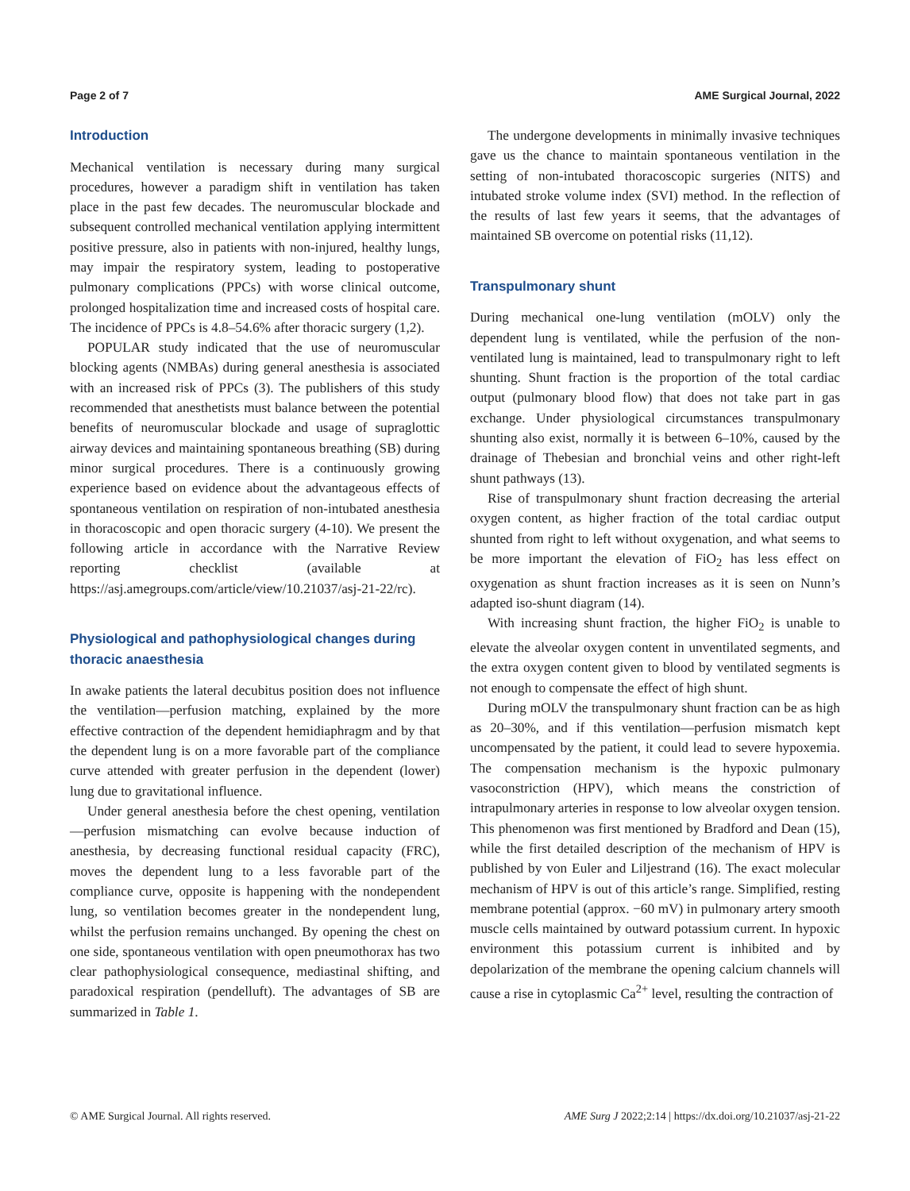Page 2 of 7 AME Surgical Journal, 2022
Introduction
Mechanical ventilation is necessary during many surgical procedures, however a paradigm shift in ventilation has taken place in the past few decades. The neuromuscular blockade and subsequent controlled mechanical ventilation applying intermittent positive pressure, also in patients with non-injured, healthy lungs, may impair the respiratory system, leading to postoperative pulmonary complications (PPCs) with worse clinical outcome, prolonged hospitalization time and increased costs of hospital care. The incidence of PPCs is 4.8–54.6% after thoracic surgery (1,2).
POPULAR study indicated that the use of neuromuscular blocking agents (NMBAs) during general anesthesia is associated with an increased risk of PPCs (3). The publishers of this study recommended that anesthetists must balance between the potential benefits of neuromuscular blockade and usage of supraglottic airway devices and maintaining spontaneous breathing (SB) during minor surgical procedures. There is a continuously growing experience based on evidence about the advantageous effects of spontaneous ventilation on respiration of non-intubated anesthesia in thoracoscopic and open thoracic surgery (4-10). We present the following article in accordance with the Narrative Review reporting checklist (available at https://asj.amegroups.com/article/view/10.21037/asj-21-22/rc).
Physiological and pathophysiological changes during thoracic anaesthesia
In awake patients the lateral decubitus position does not influence the ventilation—perfusion matching, explained by the more effective contraction of the dependent hemidiaphragm and by that the dependent lung is on a more favorable part of the compliance curve attended with greater perfusion in the dependent (lower) lung due to gravitational influence.
Under general anesthesia before the chest opening, ventilation—perfusion mismatching can evolve because induction of anesthesia, by decreasing functional residual capacity (FRC), moves the dependent lung to a less favorable part of the compliance curve, opposite is happening with the nondependent lung, so ventilation becomes greater in the nondependent lung, whilst the perfusion remains unchanged. By opening the chest on one side, spontaneous ventilation with open pneumothorax has two clear pathophysiological consequence, mediastinal shifting, and paradoxical respiration (pendelluft). The advantages of SB are summarized in Table 1.
The undergone developments in minimally invasive techniques gave us the chance to maintain spontaneous ventilation in the setting of non-intubated thoracoscopic surgeries (NITS) and intubated stroke volume index (SVI) method. In the reflection of the results of last few years it seems, that the advantages of maintained SB overcome on potential risks (11,12).
Transpulmonary shunt
During mechanical one-lung ventilation (mOLV) only the dependent lung is ventilated, while the perfusion of the non-ventilated lung is maintained, lead to transpulmonary right to left shunting. Shunt fraction is the proportion of the total cardiac output (pulmonary blood flow) that does not take part in gas exchange. Under physiological circumstances transpulmonary shunting also exist, normally it is between 6–10%, caused by the drainage of Thebesian and bronchial veins and other right-left shunt pathways (13).
Rise of transpulmonary shunt fraction decreasing the arterial oxygen content, as higher fraction of the total cardiac output shunted from right to left without oxygenation, and what seems to be more important the elevation of FiO<sub>2</sub> has less effect on oxygenation as shunt fraction increases as it is seen on Nunn’s adapted iso-shunt diagram (14).
With increasing shunt fraction, the higher FiO<sub>2</sub> is unable to elevate the alveolar oxygen content in unventilated segments, and the extra oxygen content given to blood by ventilated segments is not enough to compensate the effect of high shunt.
During mOLV the transpulmonary shunt fraction can be as high as 20–30%, and if this ventilation—perfusion mismatch kept uncompensated by the patient, it could lead to severe hypoxemia. The compensation mechanism is the hypoxic pulmonary vasoconstriction (HPV), which means the constriction of intrapulmonary arteries in response to low alveolar oxygen tension. This phenomenon was first mentioned by Bradford and Dean (15), while the first detailed description of the mechanism of HPV is published by von Euler and Liljestrand (16). The exact molecular mechanism of HPV is out of this article’s range. Simplified, resting membrane potential (approx. −60 mV) in pulmonary artery smooth muscle cells maintained by outward potassium current. In hypoxic environment this potassium current is inhibited and by depolarization of the membrane the opening calcium channels will cause a rise in cytoplasmic Ca<sup>2+</sup> level, resulting the contraction of
© AME Surgical Journal. All rights reserved. AME Surg J 2022;2:14 | https://dx.doi.org/10.21037/asj-21-22